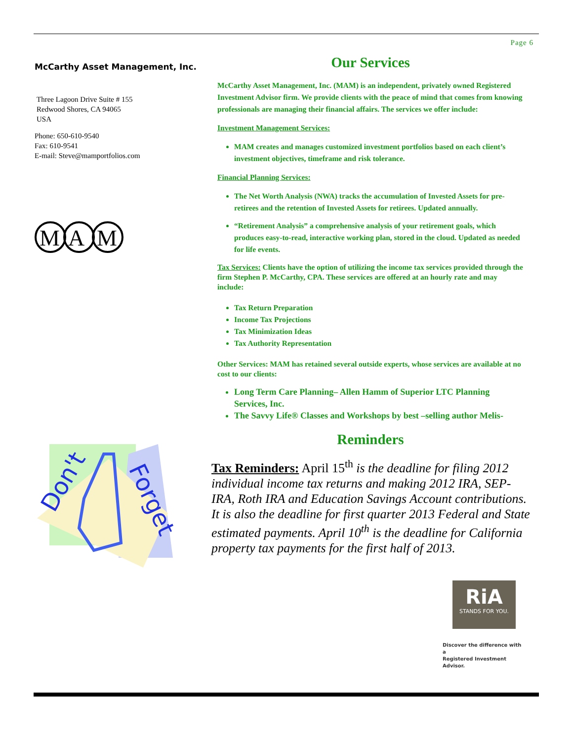Page 6
McCarthy Asset Management, Inc.
Three Lagoon Drive Suite # 155
Redwood Shores, CA 94065
USA
Phone: 650-610-9540
Fax: 610-9541
E-mail: Steve@mamportfolios.com
M
A
M
Don't
Forget
Our Services
McCarthy Asset Management, Inc. (MAM) is an independent, privately owned Registered Investment Advisor firm. We provide clients with the peace of mind that comes from knowing professionals are managing their financial affairs. The services we offer include:
Investment Management Services:
MAM creates and manages customized investment portfolios based on each client’s investment objectives, timeframe and risk tolerance.
Financial Planning Services:
The Net Worth Analysis (NWA) tracks the accumulation of Invested Assets for pre-retirees and the retention of Invested Assets for retirees. Updated annually.
“Retirement Analysis” a comprehensive analysis of your retirement goals, which produces easy-to-read, interactive working plan, stored in the cloud. Updated as needed for life events.
Tax Services: Clients have the option of utilizing the income tax services provided through the firm Stephen P. McCarthy, CPA. These services are offered at an hourly rate and may include:
Tax Return Preparation
Income Tax Projections
Tax Minimization Ideas
Tax Authority Representation
Other Services: MAM has retained several outside experts, whose services are available at no cost to our clients:
Long Term Care Planning– Allen Hamm of Superior LTC Planning Services, Inc.
The Savvy Life® Classes and Workshops by best –selling author Melis-
Reminders
Tax Reminders: April 15<sup>th</sup> is the deadline for filing 2012 individual income tax returns and making 2012 IRA, SEP-IRA, Roth IRA and Education Savings Account contributions. It is also the deadline for first quarter 2013 Federal and State estimated payments. April 10<sup>th</sup> is the deadline for California property tax payments for the first half of 2013.
RiA
STANDS FOR YOU.
Discover the difference with a
Registered Investment Advisor.